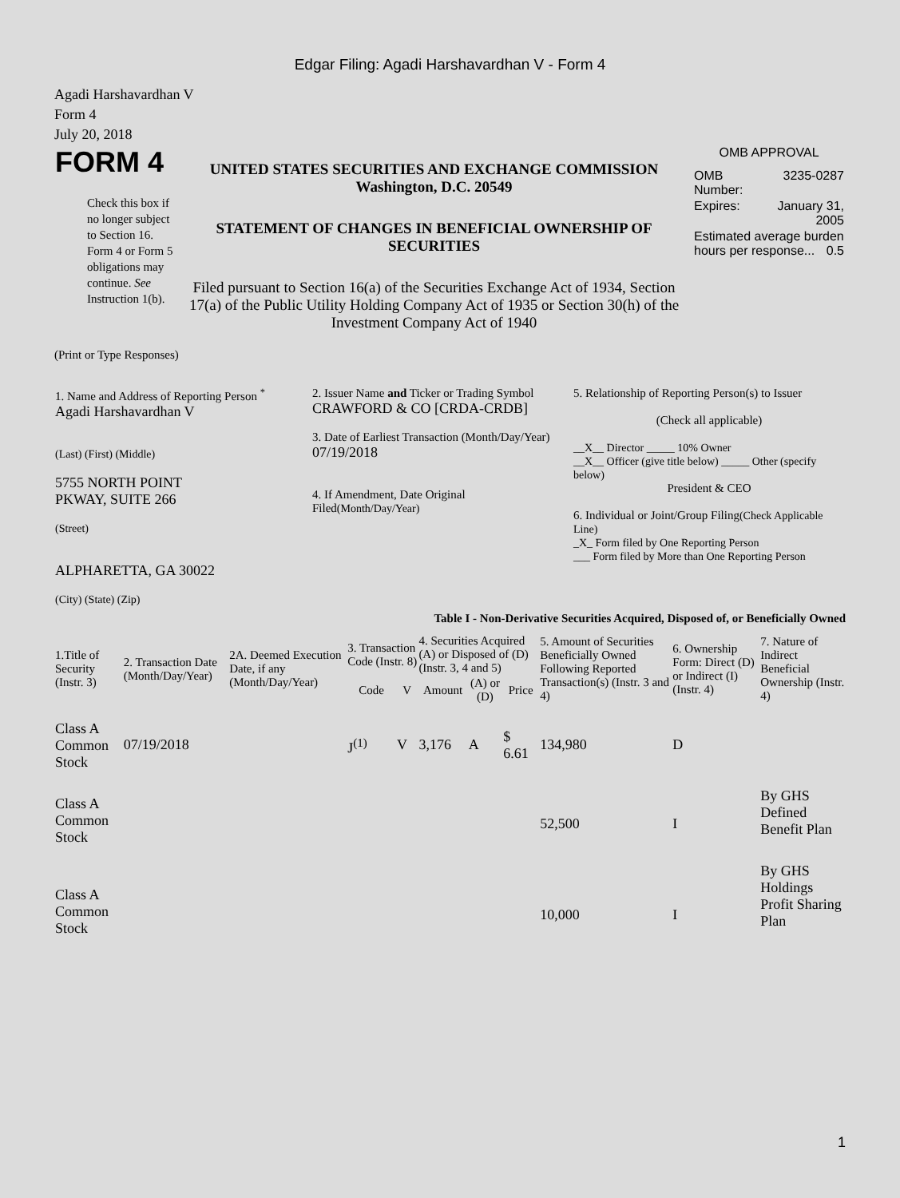Edgar Filing: Agadi Harshavardhan V - Form 4
Agadi Harshavardhan V
Form 4
July 20, 2018
| FORM 4 Check this box if no longer subject to Section 16. Form 4 or Form 5 obligations may continue. See Instruction 1(b). | UNITED STATES SECURITIES AND EXCHANGE COMMISSION Washington, D.C. 20549 STATEMENT OF CHANGES IN BENEFICIAL OWNERSHIP OF SECURITIES Filed pursuant to Section 16(a) of the Securities Exchange Act of 1934, Section 17(a) of the Public Utility Holding Company Act of 1935 or Section 30(h) of the Investment Company Act of 1940 | OMB APPROVAL / OMB Number: / 3235-0287 / / Expires: / January 31, 2005 / / Estimated average burden hours per response... 0.5 / / |
(Print or Type Responses)
| 1. Name and Address of Reporting Person <sup>*</sup> Agadi Harshavardhan V (Last) (First) (Middle) 5755 NORTH POINT PKWAY, SUITE 266 (Street) ALPHARETTA, GA 30022 (City) (State) (Zip) | 2. Issuer Name and Ticker or Trading Symbol CRAWFORD & CO [CRDA-CRDB] 3. Date of Earliest Transaction (Month/Day/Year) 07/19/2018 4. If Amendment, Date Original Filed (Month/Day/Year) | 5. Relationship of Reporting Person(s) to Issuer (Check all applicable) __X__ Director _____ 10% Owner __X__ Officer (give title below) _____ Other (specify below) President & CEO 6. Individual or Joint/Group Filing (Check Applicable Line) _X_ Form filed by One Reporting Person ___ Form filed by More than One Reporting Person |
Table I - Non-Derivative Securities Acquired, Disposed of, or Beneficially Owned
| 1.Title of Security (Instr. 3) | 2. Transaction Date (Month/Day/Year) | 2A. Deemed Execution Date, if any (Month/Day/Year) | 3. Transaction Code (Instr. 8) | | 4. Securities Acquired (A) or Disposed of (D) (Instr. 3, 4 and 5) | | | 5. Amount of Securities Beneficially Owned Following Reported Transaction(s) (Instr. 3 and 4) | 6. Ownership Form: Direct (D) or Indirect (I) (Instr. 4) | 7. Nature of Indirect Beneficial Ownership (Instr. 4) |
| --- | --- | --- | --- | --- | --- | --- | --- | --- | --- | --- |
| | | | Code | V | Amount | (A) or (D) | Price | | | |
| Class A Common Stock | 07/19/2018 | | J<sup>(1)</sup> | V | 3,176 | A | $ 6.61 | 134,980 | D | |
| Class A Common Stock | | | | | | | | 52,500 | I | By GHS Defined Benefit Plan |
| Class A Common Stock | | | | | | | | 10,000 | I | By GHS Holdings Profit Sharing Plan |
1